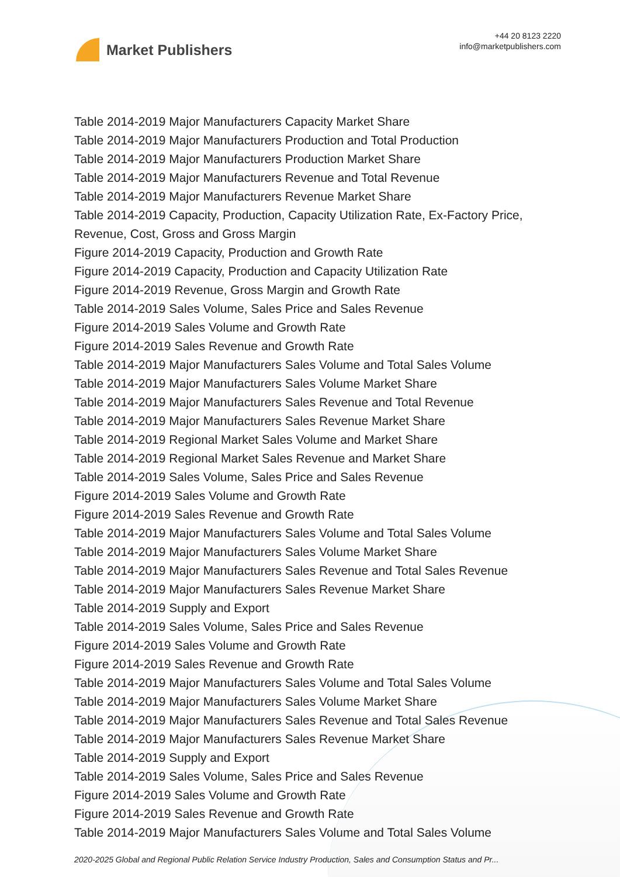Market Publishers
+44 20 8123 2220
info@marketpublishers.com
Table 2014-2019 Major Manufacturers Capacity Market Share
Table 2014-2019 Major Manufacturers Production and Total Production
Table 2014-2019 Major Manufacturers Production Market Share
Table 2014-2019 Major Manufacturers Revenue and Total Revenue
Table 2014-2019 Major Manufacturers Revenue Market Share
Table 2014-2019 Capacity, Production, Capacity Utilization Rate, Ex-Factory Price, Revenue, Cost, Gross and Gross Margin
Figure 2014-2019 Capacity, Production and Growth Rate
Figure 2014-2019 Capacity, Production and Capacity Utilization Rate
Figure 2014-2019 Revenue, Gross Margin and Growth Rate
Table 2014-2019 Sales Volume, Sales Price and Sales Revenue
Figure 2014-2019 Sales Volume and Growth Rate
Figure 2014-2019 Sales Revenue and Growth Rate
Table 2014-2019 Major Manufacturers Sales Volume and Total Sales Volume
Table 2014-2019 Major Manufacturers Sales Volume Market Share
Table 2014-2019 Major Manufacturers Sales Revenue and Total Revenue
Table 2014-2019 Major Manufacturers Sales Revenue Market Share
Table 2014-2019 Regional Market Sales Volume and Market Share
Table 2014-2019 Regional Market Sales Revenue and Market Share
Table 2014-2019 Sales Volume, Sales Price and Sales Revenue
Figure 2014-2019 Sales Volume and Growth Rate
Figure 2014-2019 Sales Revenue and Growth Rate
Table 2014-2019 Major Manufacturers Sales Volume and Total Sales Volume
Table 2014-2019 Major Manufacturers Sales Volume Market Share
Table 2014-2019 Major Manufacturers Sales Revenue and Total Sales Revenue
Table 2014-2019 Major Manufacturers Sales Revenue Market Share
Table 2014-2019 Supply and Export
Table 2014-2019 Sales Volume, Sales Price and Sales Revenue
Figure 2014-2019 Sales Volume and Growth Rate
Figure 2014-2019 Sales Revenue and Growth Rate
Table 2014-2019 Major Manufacturers Sales Volume and Total Sales Volume
Table 2014-2019 Major Manufacturers Sales Volume Market Share
Table 2014-2019 Major Manufacturers Sales Revenue and Total Sales Revenue
Table 2014-2019 Major Manufacturers Sales Revenue Market Share
Table 2014-2019 Supply and Export
Table 2014-2019 Sales Volume, Sales Price and Sales Revenue
Figure 2014-2019 Sales Volume and Growth Rate
Figure 2014-2019 Sales Revenue and Growth Rate
Table 2014-2019 Major Manufacturers Sales Volume and Total Sales Volume
2020-2025 Global and Regional Public Relation Service Industry Production, Sales and Consumption Status and Pr...